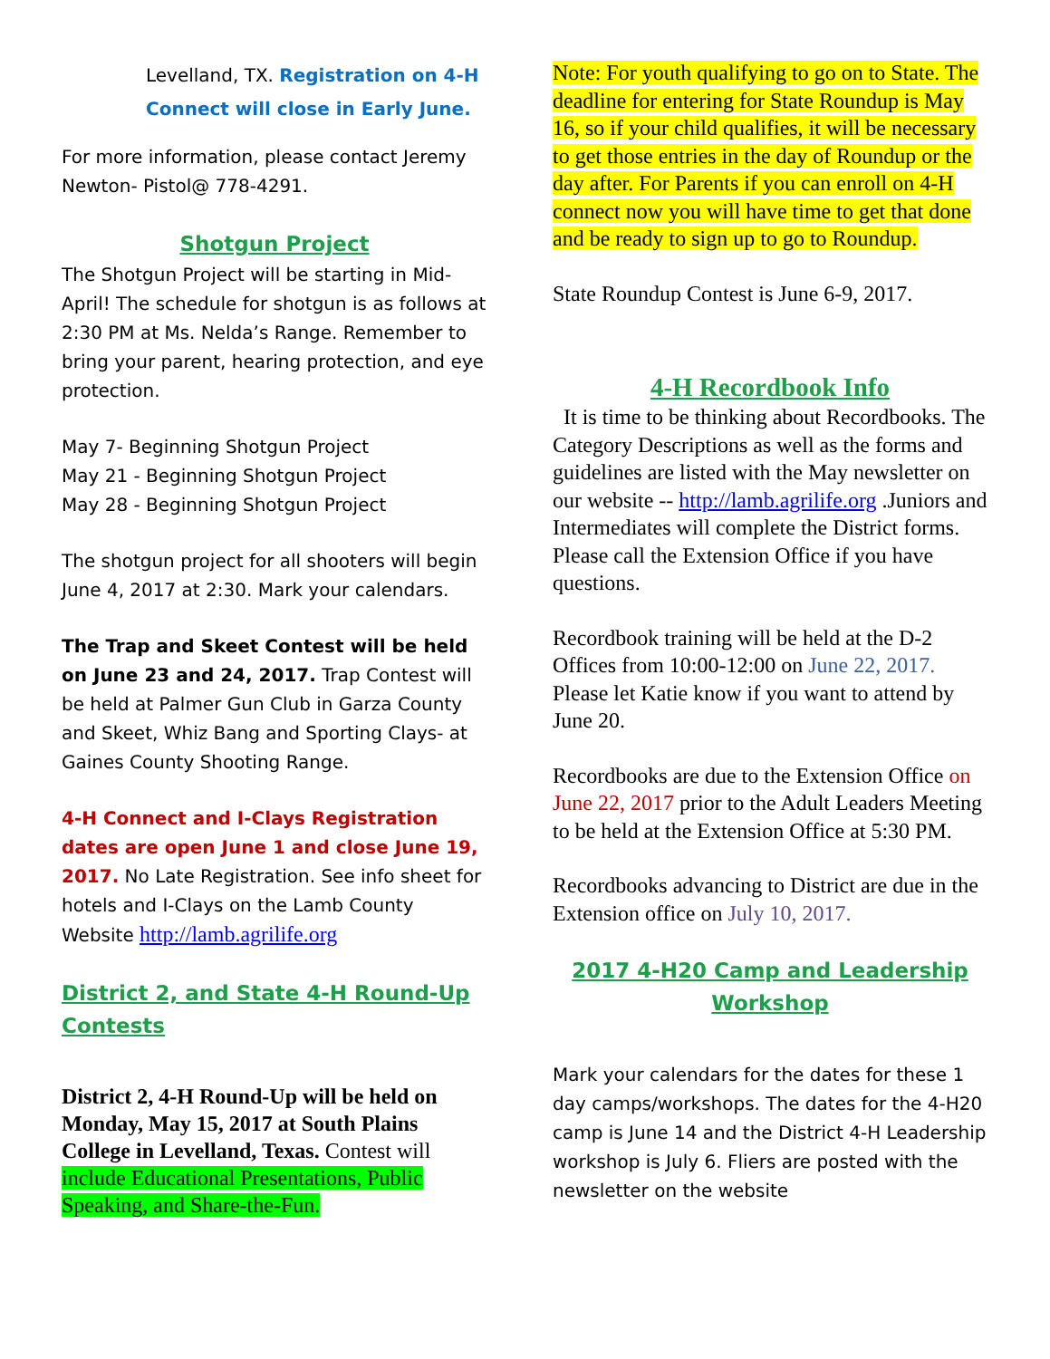Levelland, TX. Registration on 4-H Connect will close in Early June.
For more information, please contact Jeremy Newton- Pistol@ 778-4291.
Shotgun Project
The Shotgun Project will be starting in Mid-April! The schedule for shotgun is as follows at 2:30 PM at Ms. Nelda’s Range. Remember to bring your parent, hearing protection, and eye protection.
May 7- Beginning Shotgun Project
May 21 - Beginning Shotgun Project
May 28 - Beginning Shotgun Project
The shotgun project for all shooters will begin June 4, 2017 at 2:30. Mark your calendars.
The Trap and Skeet Contest will be held on June 23 and 24, 2017. Trap Contest will be held at Palmer Gun Club in Garza County and Skeet, Whiz Bang and Sporting Clays- at Gaines County Shooting Range.
4-H Connect and I-Clays Registration dates are open June 1 and close June 19, 2017. No Late Registration. See info sheet for hotels and I-Clays on the Lamb County Website http://lamb.agrilife.org
District 2, and State 4-H Round-Up Contests
District 2, 4-H Round-Up will be held on Monday, May 15, 2017 at South Plains College in Levelland, Texas. Contest will include Educational Presentations, Public Speaking, and Share-the-Fun.
Note: For youth qualifying to go on to State. The deadline for entering for State Roundup is May 16, so if your child qualifies, it will be necessary to get those entries in the day of Roundup or the day after. For Parents if you can enroll on 4-H connect now you will have time to get that done and be ready to sign up to go to Roundup.
State Roundup Contest is June 6-9, 2017.
4-H Recordbook Info
It is time to be thinking about Recordbooks. The Category Descriptions as well as the forms and guidelines are listed with the May newsletter on our website -- http://lamb.agrilife.org .Juniors and Intermediates will complete the District forms. Please call the Extension Office if you have questions.
Recordbook training will be held at the D-2 Offices from 10:00-12:00 on June 22, 2017. Please let Katie know if you want to attend by June 20.
Recordbooks are due to the Extension Office on June 22, 2017 prior to the Adult Leaders Meeting to be held at the Extension Office at 5:30 PM.
Recordbooks advancing to District are due in the Extension office on July 10, 2017.
2017 4-H20 Camp and Leadership Workshop
Mark your calendars for the dates for these 1 day camps/workshops. The dates for the 4-H20 camp is June 14 and the District 4-H Leadership workshop is July 6. Fliers are posted with the newsletter on the website